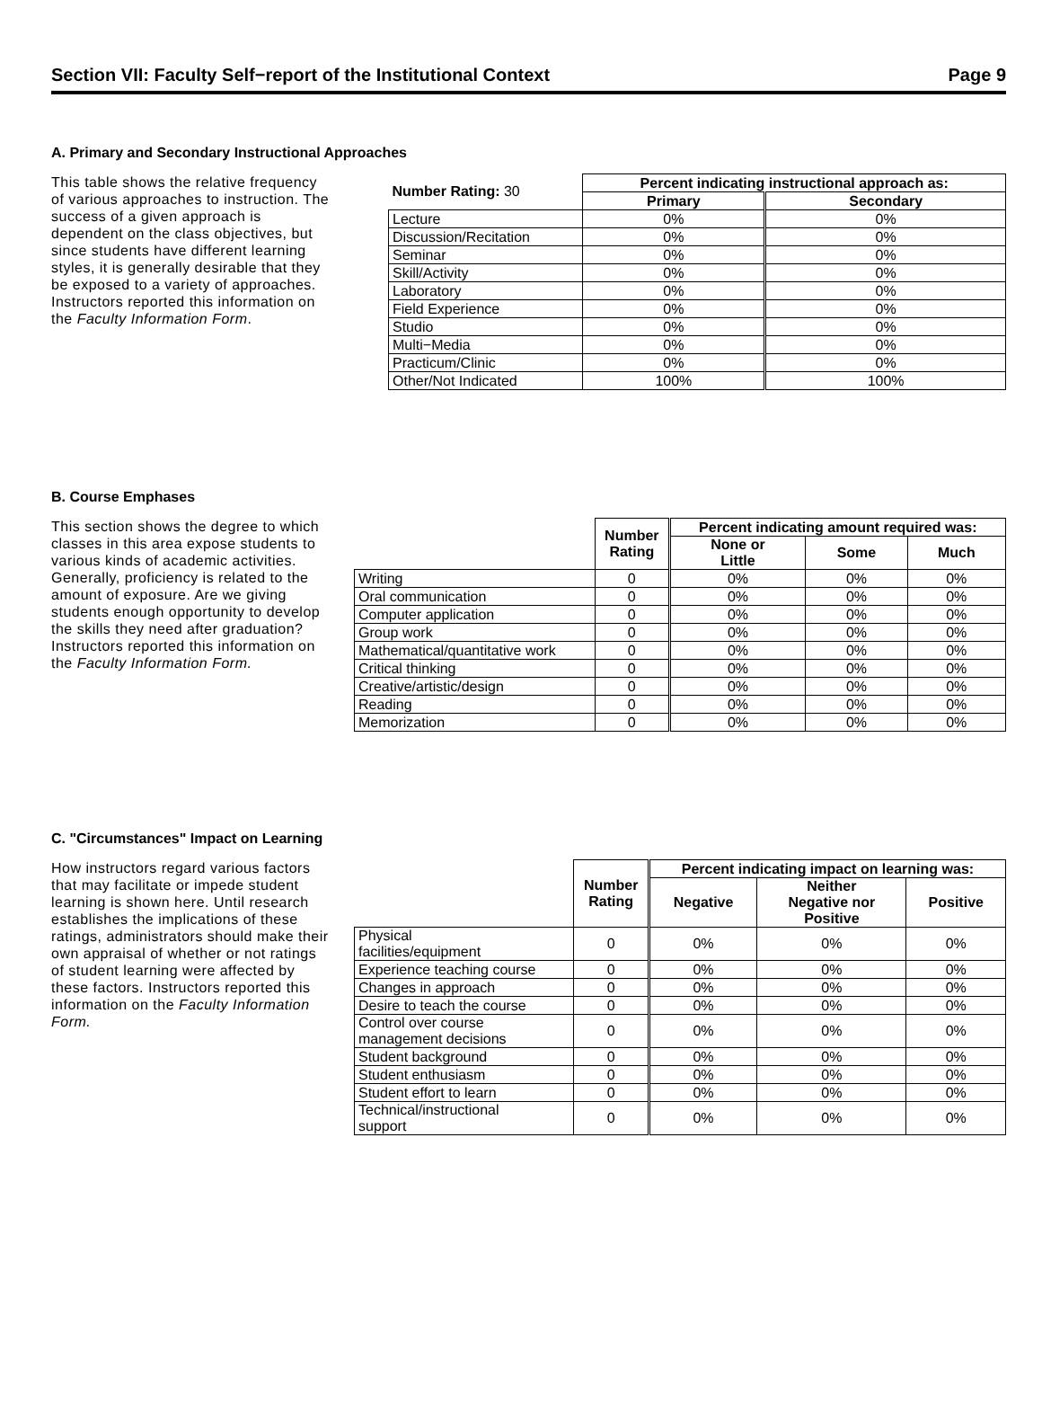Section VII: Faculty Self−report of the Institutional Context Page 9
A. Primary and Secondary Instructional Approaches
This table shows the relative frequency of various approaches to instruction. The success of a given approach is dependent on the class objectives, but since students have different learning styles, it is generally desirable that they be exposed to a variety of approaches. Instructors reported this information on the Faculty Information Form.
| Number Rating: 30 | Percent indicating instructional approach as: | |
| --- | --- | --- |
| | Primary | Secondary |
| Lecture | 0% | 0% |
| Discussion/Recitation | 0% | 0% |
| Seminar | 0% | 0% |
| Skill/Activity | 0% | 0% |
| Laboratory | 0% | 0% |
| Field Experience | 0% | 0% |
| Studio | 0% | 0% |
| Multi−Media | 0% | 0% |
| Practicum/Clinic | 0% | 0% |
| Other/Not Indicated | 100% | 100% |
B. Course Emphases
This section shows the degree to which classes in this area expose students to various kinds of academic activities. Generally, proficiency is related to the amount of exposure. Are we giving students enough opportunity to develop the skills they need after graduation? Instructors reported this information on the Faculty Information Form.
| | Number Rating | Percent indicating amount required was: | | |
| --- | --- | --- | --- | --- |
| | | None or Little | Some | Much |
| Writing | 0 | 0% | 0% | 0% |
| Oral communication | 0 | 0% | 0% | 0% |
| Computer application | 0 | 0% | 0% | 0% |
| Group work | 0 | 0% | 0% | 0% |
| Mathematical/quantitative work | 0 | 0% | 0% | 0% |
| Critical thinking | 0 | 0% | 0% | 0% |
| Creative/artistic/design | 0 | 0% | 0% | 0% |
| Reading | 0 | 0% | 0% | 0% |
| Memorization | 0 | 0% | 0% | 0% |
C. "Circumstances" Impact on Learning
How instructors regard various factors that may facilitate or impede student learning is shown here. Until research establishes the implications of these ratings, administrators should make their own appraisal of whether or not ratings of student learning were affected by these factors. Instructors reported this information on the Faculty Information Form.
| | Number Rating | Percent indicating impact on learning was: | | |
| --- | --- | --- | --- | --- |
| | | Negative | Neither Negative nor Positive | Positive |
| Physical facilities/equipment | 0 | 0% | 0% | 0% |
| Experience teaching course | 0 | 0% | 0% | 0% |
| Changes in approach | 0 | 0% | 0% | 0% |
| Desire to teach the course | 0 | 0% | 0% | 0% |
| Control over course management decisions | 0 | 0% | 0% | 0% |
| Student background | 0 | 0% | 0% | 0% |
| Student enthusiasm | 0 | 0% | 0% | 0% |
| Student effort to learn | 0 | 0% | 0% | 0% |
| Technical/instructional support | 0 | 0% | 0% | 0% |